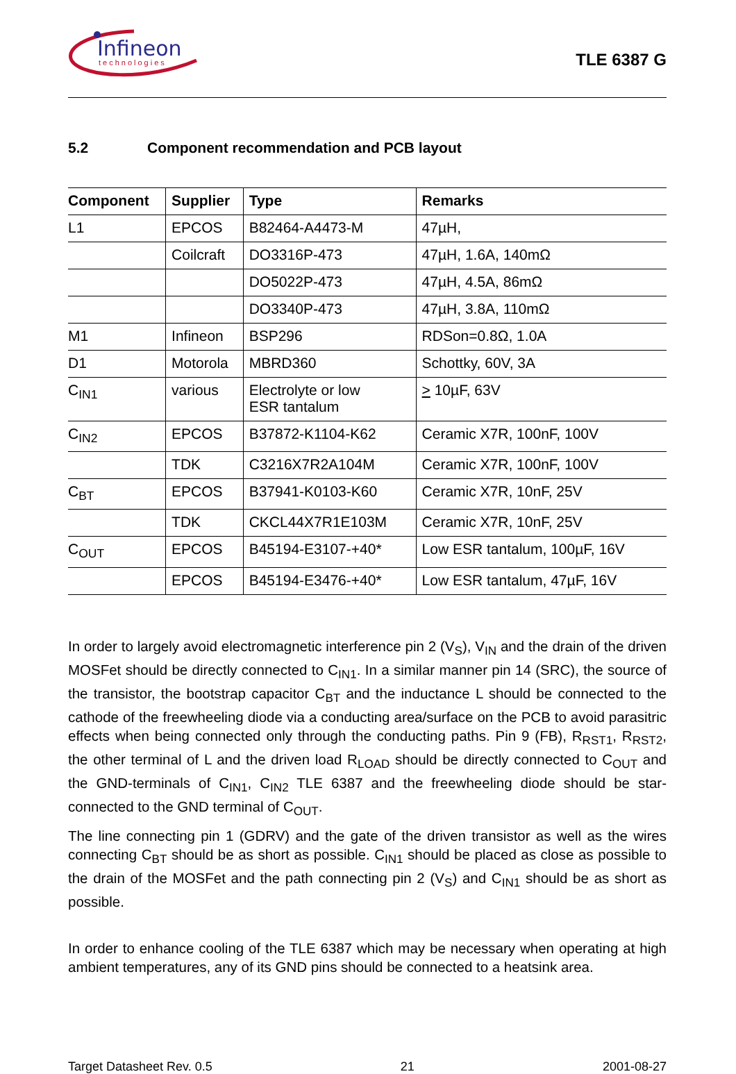Infineon
technologies
TLE 6387 G
5.2 Component recommendation and PCB layout
| Component | Supplier | Type | Remarks |
| --- | --- | --- | --- |
| L1 | EPCOS | B82464-A4473-M | 47µH, |
| | Coilcraft | DO3316P-473 | 47µH, 1.6A, 140mΩ |
| | | DO5022P-473 | 47µH, 4.5A, 86mΩ |
| | | DO3340P-473 | 47µH, 3.8A, 110mΩ |
| M1 | Infineon | BSP296 | RDSon=0.8Ω, 1.0A |
| D1 | Motorola | MBRD360 | Schottky, 60V, 3A |
| C<sub>IN1</sub> | various | Electrolyte or low ESR tantalum | > 10µF, 63V |
| C<sub>IN2</sub> | EPCOS | B37872-K1104-K62 | Ceramic X7R, 100nF, 100V |
| | TDK | C3216X7R2A104M | Ceramic X7R, 100nF, 100V |
| C<sub>BT</sub> | EPCOS | B37941-K0103-K60 | Ceramic X7R, 10nF, 25V |
| | TDK | CKCL44X7R1E103M | Ceramic X7R, 10nF, 25V |
| C<sub>OUT</sub> | EPCOS | B45194-E3107-+40* | Low ESR tantalum, 100µF, 16V |
| | EPCOS | B45194-E3476-+40* | Low ESR tantalum, 47µF, 16V |
In order to largely avoid electromagnetic interference pin 2 (V<sub>S</sub>), V<sub>IN</sub> and the drain of the driven MOSFet should be directly connected to C<sub>IN1</sub>. In a similar manner pin 14 (SRC), the source of the transistor, the bootstrap capacitor C<sub>BT</sub> and the inductance L should be connected to the cathode of the freewheeling diode via a conducting area/surface on the PCB to avoid parasitric effects when being connected only through the conducting paths. Pin 9 (FB), R<sub>RST1</sub>, R<sub>RST2</sub>, the other terminal of L and the driven load R<sub>LOAD</sub> should be directly connected to C<sub>OUT</sub> and the GND-terminals of C<sub>IN1</sub>, C<sub>IN2</sub> TLE 6387 and the freewheeling diode should be star-connected to the GND terminal of C<sub>OUT</sub>.
The line connecting pin 1 (GDRV) and the gate of the driven transistor as well as the wires connecting C<sub>BT</sub> should be as short as possible. C<sub>IN1</sub> should be placed as close as possible to the drain of the MOSFet and the path connecting pin 2 (V<sub>S</sub>) and C<sub>IN1</sub> should be as short as possible.
In order to enhance cooling of the TLE 6387 which may be necessary when operating at high ambient temperatures, any of its GND pins should be connected to a heatsink area.
Target Datasheet Rev. 0.5 21 2001-08-27